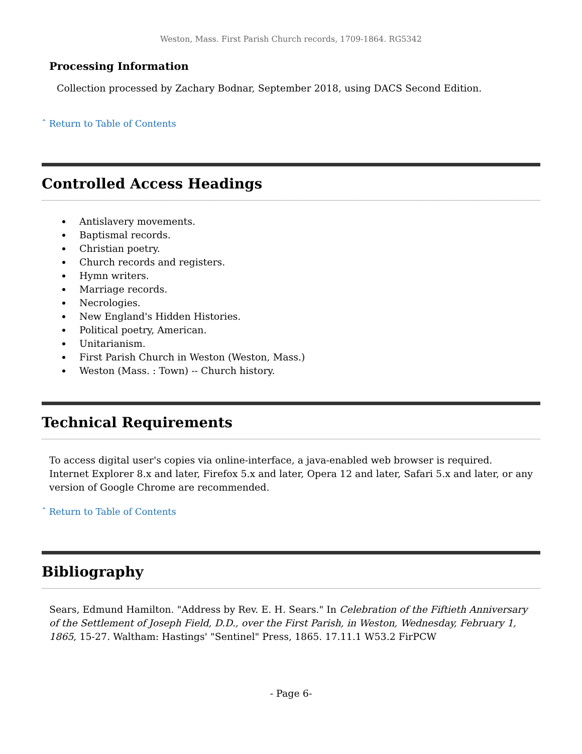Weston, Mass. First Parish Church records, 1709-1864. RG5342
Processing Information
Collection processed by Zachary Bodnar, September 2018, using DACS Second Edition.
ˆ Return to Table of Contents
Controlled Access Headings
Antislavery movements.
Baptismal records.
Christian poetry.
Church records and registers.
Hymn writers.
Marriage records.
Necrologies.
New England's Hidden Histories.
Political poetry, American.
Unitarianism.
First Parish Church in Weston (Weston, Mass.)
Weston (Mass. : Town) -- Church history.
Technical Requirements
To access digital user's copies via online-interface, a java-enabled web browser is required. Internet Explorer 8.x and later, Firefox 5.x and later, Opera 12 and later, Safari 5.x and later, or any version of Google Chrome are recommended.
ˆ Return to Table of Contents
Bibliography
Sears, Edmund Hamilton. "Address by Rev. E. H. Sears." In Celebration of the Fiftieth Anniversary of the Settlement of Joseph Field, D.D., over the First Parish, in Weston, Wednesday, February 1, 1865, 15-27. Waltham: Hastings' "Sentinel" Press, 1865. 17.11.1 W53.2 FirPCW
- Page 6-